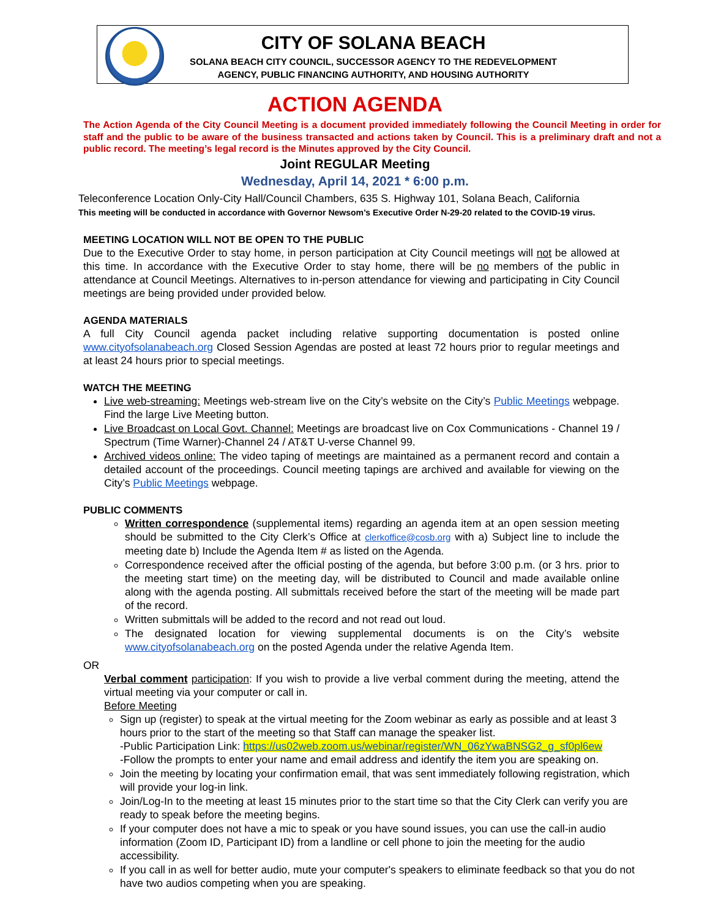CITY OF SOLANA BEACH
SOLANA BEACH CITY COUNCIL, SUCCESSOR AGENCY TO THE REDEVELOPMENT
AGENCY, PUBLIC FINANCING AUTHORITY, AND HOUSING AUTHORITY
ACTION AGENDA
The Action Agenda of the City Council Meeting is a document provided immediately following the Council Meeting in order for staff and the public to be aware of the business transacted and actions taken by Council. This is a preliminary draft and not a public record. The meeting’s legal record is the Minutes approved by the City Council.
Joint REGULAR Meeting
Wednesday, April 14, 2021 * 6:00 p.m.
Teleconference Location Only-City Hall/Council Chambers, 635 S. Highway 101, Solana Beach, California
This meeting will be conducted in accordance with Governor Newsom’s Executive Order N-29-20 related to the COVID-19 virus.
MEETING LOCATION WILL NOT BE OPEN TO THE PUBLIC
Due to the Executive Order to stay home, in person participation at City Council meetings will not be allowed at this time. In accordance with the Executive Order to stay home, there will be no members of the public in attendance at Council Meetings. Alternatives to in-person attendance for viewing and participating in City Council meetings are being provided under provided below.
AGENDA MATERIALS
A full City Council agenda packet including relative supporting documentation is posted online www.cityofsolanabeach.org Closed Session Agendas are posted at least 72 hours prior to regular meetings and at least 24 hours prior to special meetings.
WATCH THE MEETING
Live web-streaming: Meetings web-stream live on the City’s website on the City’s Public Meetings webpage. Find the large Live Meeting button.
Live Broadcast on Local Govt. Channel: Meetings are broadcast live on Cox Communications - Channel 19 / Spectrum (Time Warner)-Channel 24 / AT&T U-verse Channel 99.
Archived videos online: The video taping of meetings are maintained as a permanent record and contain a detailed account of the proceedings. Council meeting tapings are archived and available for viewing on the City’s Public Meetings webpage.
PUBLIC COMMENTS
Written correspondence (supplemental items) regarding an agenda item at an open session meeting should be submitted to the City Clerk’s Office at clerkoffice@cosb.org with a) Subject line to include the meeting date b) Include the Agenda Item # as listed on the Agenda.
Correspondence received after the official posting of the agenda, but before 3:00 p.m. (or 3 hrs. prior to the meeting start time) on the meeting day, will be distributed to Council and made available online along with the agenda posting. All submittals received before the start of the meeting will be made part of the record.
Written submittals will be added to the record and not read out loud.
The designated location for viewing supplemental documents is on the City’s website www.cityofsolanabeach.org on the posted Agenda under the relative Agenda Item.
OR
Verbal comment participation: If you wish to provide a live verbal comment during the meeting, attend the virtual meeting via your computer or call in.
Before Meeting
Sign up (register) to speak at the virtual meeting for the Zoom webinar as early as possible and at least 3 hours prior to the start of the meeting so that Staff can manage the speaker list.
-Public Participation Link: https://us02web.zoom.us/webinar/register/WN_06zYwaBNSG2_g_sf0pl6ew
-Follow the prompts to enter your name and email address and identify the item you are speaking on.
Join the meeting by locating your confirmation email, that was sent immediately following registration, which will provide your log-in link.
Join/Log-In to the meeting at least 15 minutes prior to the start time so that the City Clerk can verify you are ready to speak before the meeting begins.
If your computer does not have a mic to speak or you have sound issues, you can use the call-in audio information (Zoom ID, Participant ID) from a landline or cell phone to join the meeting for the audio accessibility.
If you call in as well for better audio, mute your computer's speakers to eliminate feedback so that you do not have two audios competing when you are speaking.